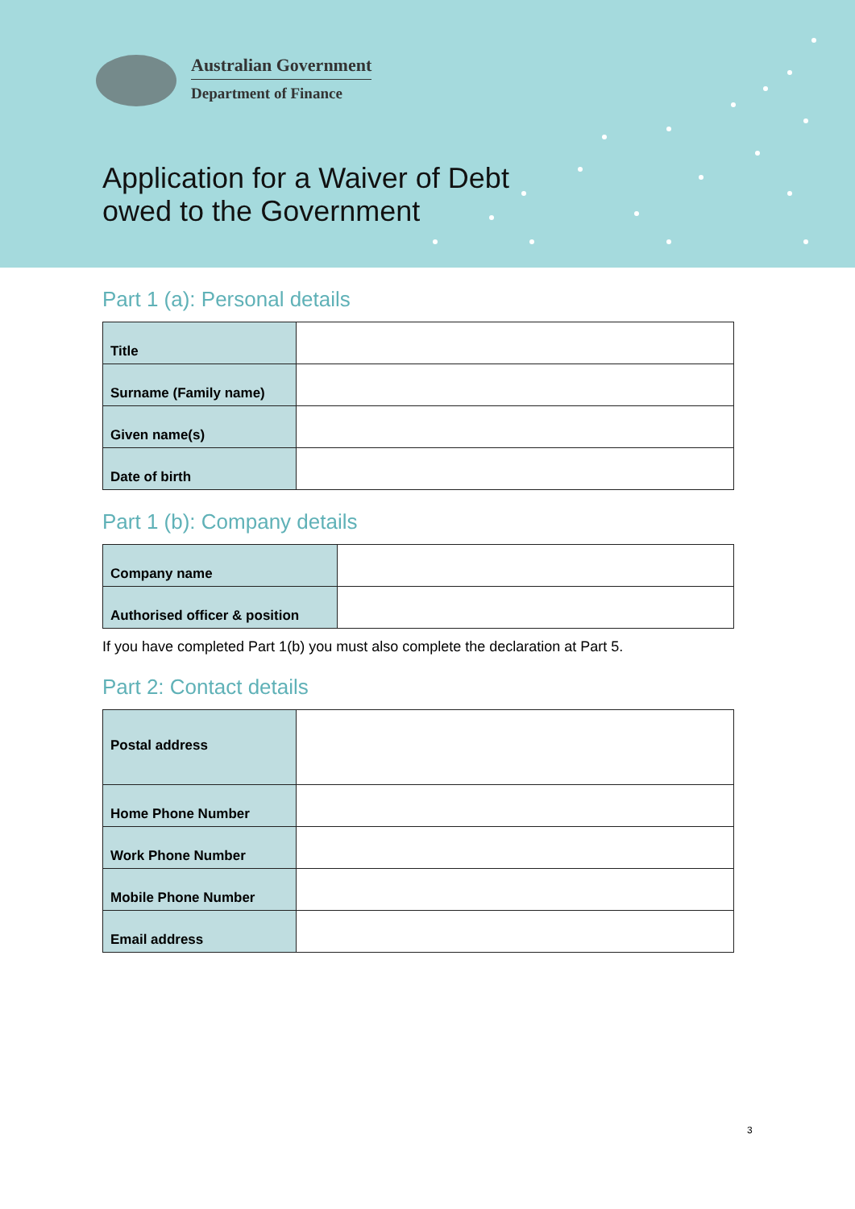Australian Government
Department of Finance
Application for a Waiver of Debt
owed to the Government
Part 1 (a): Personal details
| Title | |
| Surname (Family name) | |
| Given name(s) | |
| Date of birth | |
Part 1 (b): Company details
| Company name | |
| Authorised officer & position | |
If you have completed Part 1(b) you must also complete the declaration at Part 5.
Part 2: Contact details
| Postal address | |
| Home Phone Number | |
| Work Phone Number | |
| Mobile Phone Number | |
| Email address | |
3